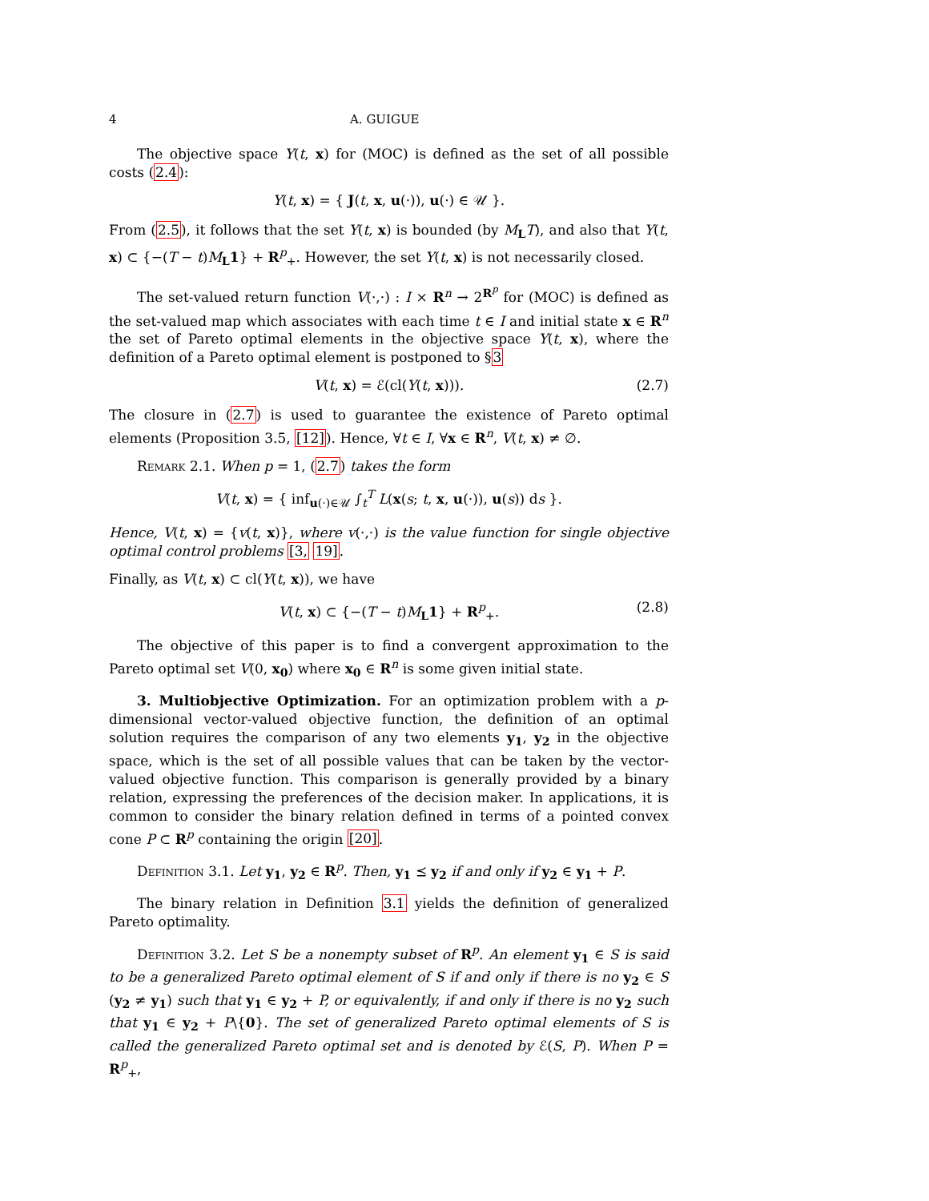4 A. GUIGUE
The objective space Y(t, x) for (MOC) is defined as the set of all possible costs (2.4):
Y(t, x) = { J(t, x, u(·)), u(·) ∈ 𝒰 }.
From (2.5), it follows that the set Y(t, x) is bounded (by M<sub>L</sub>T), and also that Y(t, x) ⊂ {−(T − t)M<sub>L</sub>1} + R<sup>p</sup><sub>+</sub>. However, the set Y(t, x) is not necessarily closed.
The set-valued return function V(·,·) : I × R<sup>n</sup> → 2<sup>R<sup>p</sup></sup> for (MOC) is defined as the set-valued map which associates with each time t ∈ I and initial state x ∈ R<sup>n</sup> the set of Pareto optimal elements in the objective space Y(t, x), where the definition of a Pareto optimal element is postponed to §3
V(t, x) = ℰ(cl(Y(t, x))). (2.7)
The closure in (2.7) is used to guarantee the existence of Pareto optimal elements (Proposition 3.5, [12]). Hence, ∀t ∈ I, ∀x ∈ R<sup>n</sup>, V(t, x) ≠ ∅.
Remark 2.1. When p = 1, (2.7) takes the form
V(t, x) = { inf<sub>u(·)∈𝒰</sub> ∫<sub>t</sub><sup>T</sup> L(x(s; t, x, u(·)), u(s)) ds }.
Hence, V(t, x) = {v(t, x)}, where v(·,·) is the value function for single objective optimal control problems [3, 19].
Finally, as V(t, x) ⊂ cl(Y(t, x)), we have
V(t, x) ⊂ {−(T − t)M<sub>L</sub>1} + R<sup>p</sup><sub>+</sub>. (2.8)
The objective of this paper is to find a convergent approximation to the Pareto optimal set V(0, x<sub>0</sub>) where x<sub>0</sub> ∈ R<sup>n</sup> is some given initial state.
3. Multiobjective Optimization. For an optimization problem with a p-dimensional vector-valued objective function, the definition of an optimal solution requires the comparison of any two elements y<sub>1</sub>, y<sub>2</sub> in the objective space, which is the set of all possible values that can be taken by the vector-valued objective function. This comparison is generally provided by a binary relation, expressing the preferences of the decision maker. In applications, it is common to consider the binary relation defined in terms of a pointed convex cone P ⊂ R<sup>p</sup> containing the origin [20].
Definition 3.1. Let y<sub>1</sub>, y<sub>2</sub> ∈ R<sup>p</sup>. Then, y<sub>1</sub> ⪯ y<sub>2</sub> if and only if y<sub>2</sub> ∈ y<sub>1</sub> + P.
The binary relation in Definition 3.1 yields the definition of generalized Pareto optimality.
Definition 3.2. Let S be a nonempty subset of R<sup>p</sup>. An element y<sub>1</sub> ∈ S is said to be a generalized Pareto optimal element of S if and only if there is no y<sub>2</sub> ∈ S (y<sub>2</sub> ≠ y<sub>1</sub>) such that y<sub>1</sub> ∈ y<sub>2</sub> + P, or equivalently, if and only if there is no y<sub>2</sub> such that y<sub>1</sub> ∈ y<sub>2</sub> + P\{0}. The set of generalized Pareto optimal elements of S is called the generalized Pareto optimal set and is denoted by ℰ(S, P). When P = R<sup>p</sup><sub>+</sub>,